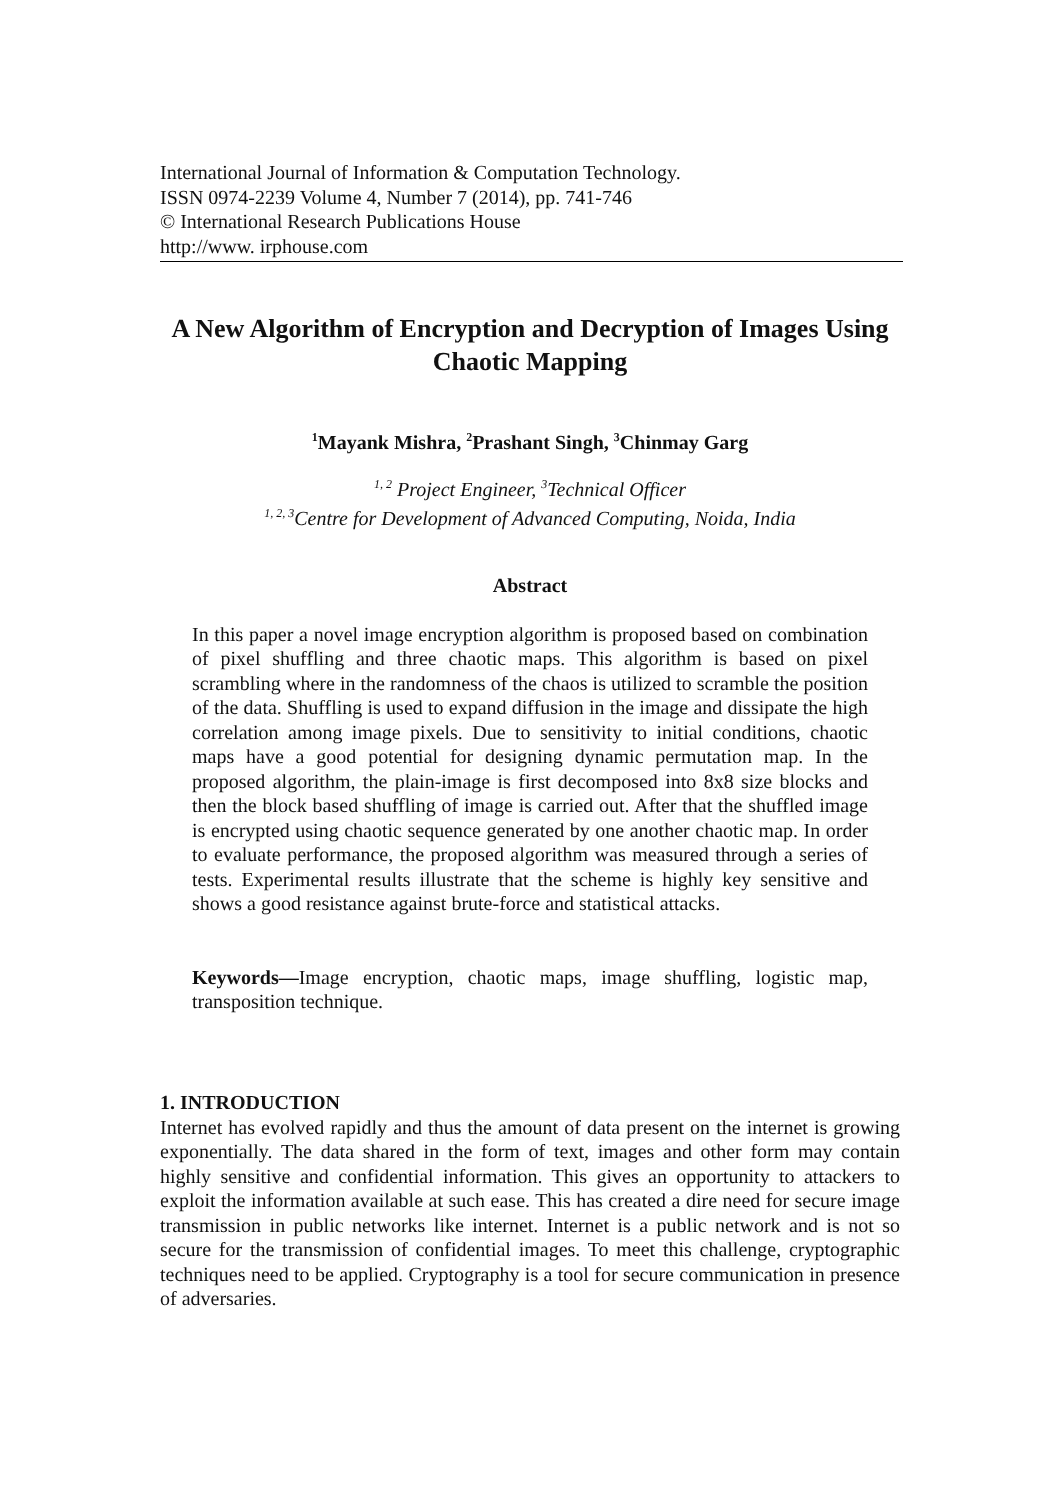International Journal of Information & Computation Technology.
ISSN 0974-2239 Volume 4, Number 7 (2014), pp. 741-746
© International Research Publications House
http://www. irphouse.com
A New Algorithm of Encryption and Decryption of Images Using Chaotic Mapping
<sup>1</sup> Mayank Mishra, <sup>2</sup>Prashant Singh, <sup>3</sup>Chinmay Garg
<sup>1, 2</sup> Project Engineer, <sup>3</sup>Technical Officer
<sup>1, 2, 3</sup>Centre for Development of Advanced Computing, Noida, India
Abstract
In this paper a novel image encryption algorithm is proposed based on combination of pixel shuffling and three chaotic maps. This algorithm is based on pixel scrambling where in the randomness of the chaos is utilized to scramble the position of the data. Shuffling is used to expand diffusion in the image and dissipate the high correlation among image pixels. Due to sensitivity to initial conditions, chaotic maps have a good potential for designing dynamic permutation map. In the proposed algorithm, the plain-image is first decomposed into 8x8 size blocks and then the block based shuffling of image is carried out. After that the shuffled image is encrypted using chaotic sequence generated by one another chaotic map. In order to evaluate performance, the proposed algorithm was measured through a series of tests. Experimental results illustrate that the scheme is highly key sensitive and shows a good resistance against brute-force and statistical attacks.
Keywords—Image encryption, chaotic maps, image shuffling, logistic map, transposition technique.
1. INTRODUCTION
Internet has evolved rapidly and thus the amount of data present on the internet is growing exponentially. The data shared in the form of text, images and other form may contain highly sensitive and confidential information. This gives an opportunity to attackers to exploit the information available at such ease. This has created a dire need for secure image transmission in public networks like internet. Internet is a public network and is not so secure for the transmission of confidential images. To meet this challenge, cryptographic techniques need to be applied. Cryptography is a tool for secure communication in presence of adversaries.